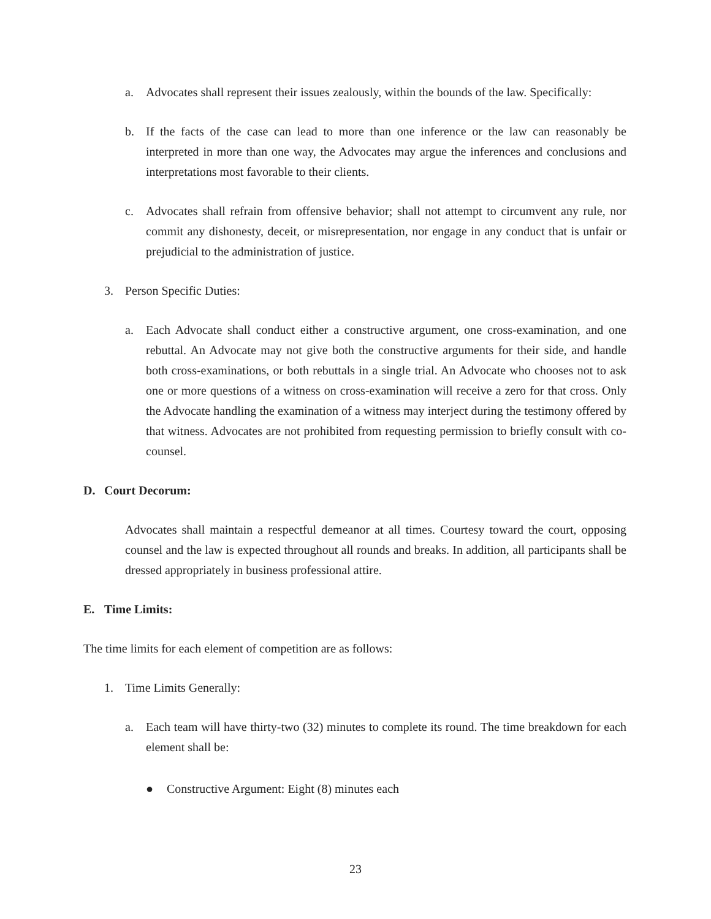a. Advocates shall represent their issues zealously, within the bounds of the law. Specifically:
b. If the facts of the case can lead to more than one inference or the law can reasonably be interpreted in more than one way, the Advocates may argue the inferences and conclusions and interpretations most favorable to their clients.
c. Advocates shall refrain from offensive behavior; shall not attempt to circumvent any rule, nor commit any dishonesty, deceit, or misrepresentation, nor engage in any conduct that is unfair or prejudicial to the administration of justice.
3. Person Specific Duties:
a. Each Advocate shall conduct either a constructive argument, one cross-examination, and one rebuttal. An Advocate may not give both the constructive arguments for their side, and handle both cross-examinations, or both rebuttals in a single trial. An Advocate who chooses not to ask one or more questions of a witness on cross-examination will receive a zero for that cross. Only the Advocate handling the examination of a witness may interject during the testimony offered by that witness. Advocates are not prohibited from requesting permission to briefly consult with co-counsel.
D. Court Decorum:
Advocates shall maintain a respectful demeanor at all times. Courtesy toward the court, opposing counsel and the law is expected throughout all rounds and breaks. In addition, all participants shall be dressed appropriately in business professional attire.
E. Time Limits:
The time limits for each element of competition are as follows:
1. Time Limits Generally:
a. Each team will have thirty-two (32) minutes to complete its round. The time breakdown for each element shall be:
● Constructive Argument: Eight (8) minutes each
23